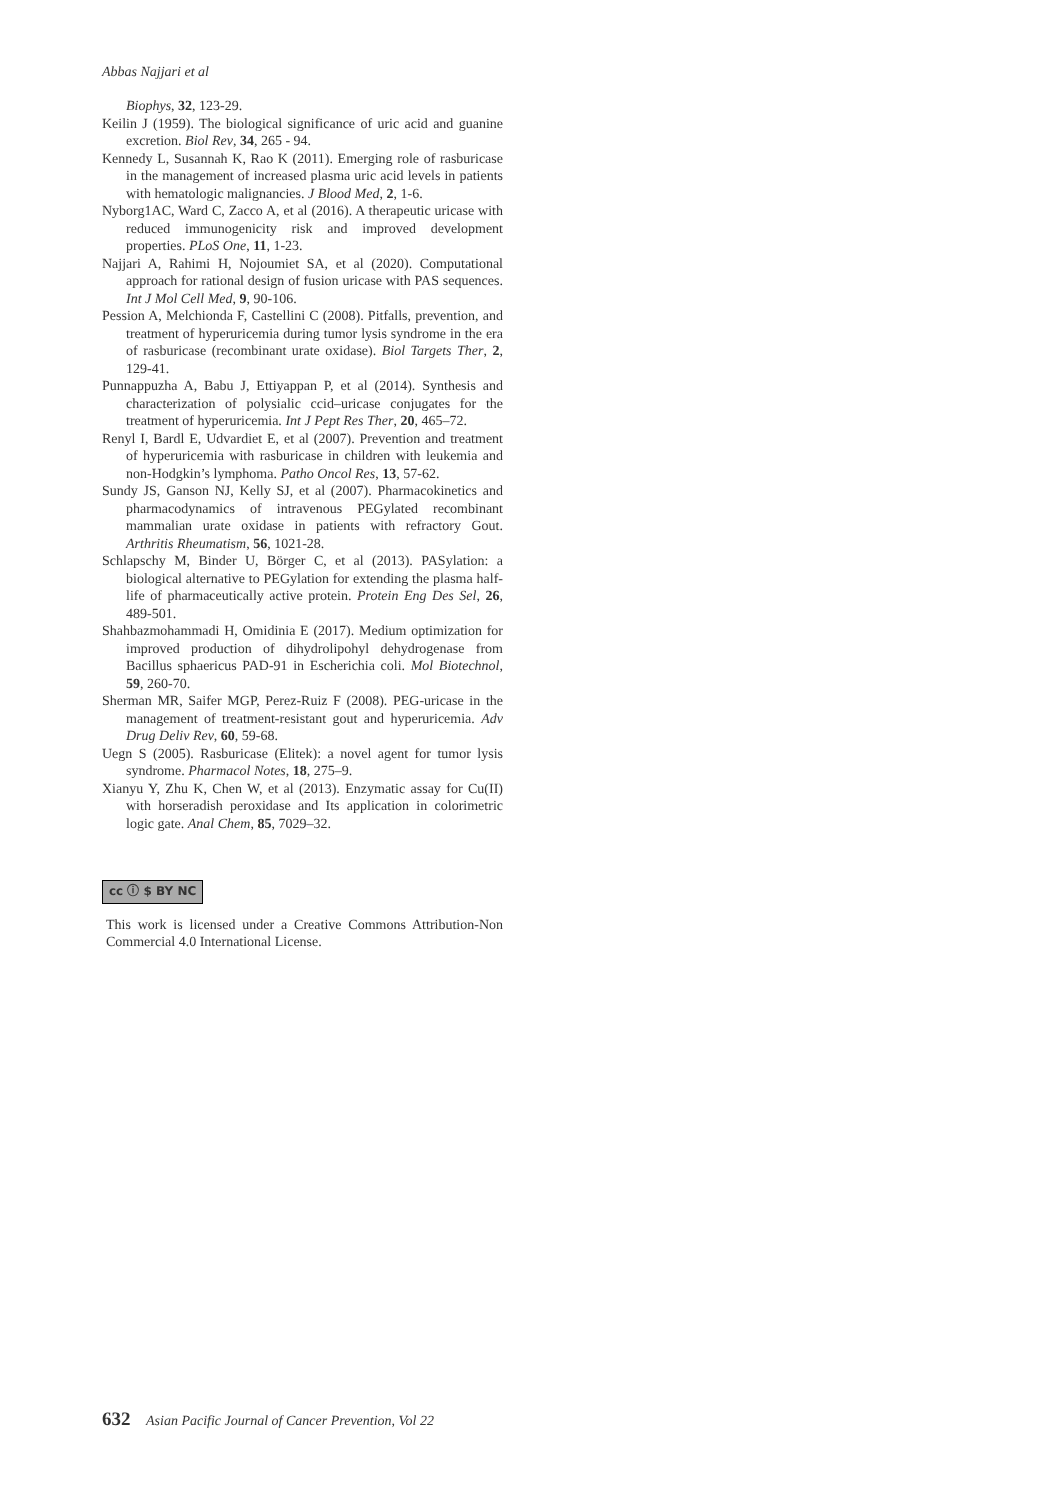Abbas Najjari et al
Biophys, 32, 123-29.
Keilin J (1959). The biological significance of uric acid and guanine excretion. Biol Rev, 34, 265 - 94.
Kennedy L, Susannah K, Rao K (2011). Emerging role of rasburicase in the management of increased plasma uric acid levels in patients with hematologic malignancies. J Blood Med, 2, 1-6.
Nyborg1AC, Ward C, Zacco A, et al (2016). A therapeutic uricase with reduced immunogenicity risk and improved development properties. PLoS One, 11, 1-23.
Najjari A, Rahimi H, Nojoumiet SA, et al (2020). Computational approach for rational design of fusion uricase with PAS sequences. Int J Mol Cell Med, 9, 90-106.
Pession A, Melchionda F, Castellini C (2008). Pitfalls, prevention, and treatment of hyperuricemia during tumor lysis syndrome in the era of rasburicase (recombinant urate oxidase). Biol Targets Ther, 2, 129-41.
Punnappuzha A, Babu J, Ettiyappan P, et al (2014). Synthesis and characterization of polysialic ccid–uricase conjugates for the treatment of hyperuricemia. Int J Pept Res Ther, 20, 465–72.
Renyl I, Bardl E, Udvardiet E, et al (2007). Prevention and treatment of hyperuricemia with rasburicase in children with leukemia and non-Hodgkin’s lymphoma. Patho Oncol Res, 13, 57-62.
Sundy JS, Ganson NJ, Kelly SJ, et al (2007). Pharmacokinetics and pharmacodynamics of intravenous PEGylated recombinant mammalian urate oxidase in patients with refractory Gout. Arthritis Rheumatism, 56, 1021-28.
Schlapschy M, Binder U, Börger C, et al (2013). PASylation: a biological alternative to PEGylation for extending the plasma half-life of pharmaceutically active protein. Protein Eng Des Sel, 26, 489-501.
Shahbazmohammadi H, Omidinia E (2017). Medium optimization for improved production of dihydrolipohyl dehydrogenase from Bacillus sphaericus PAD-91 in Escherichia coli. Mol Biotechnol, 59, 260-70.
Sherman MR, Saifer MGP, Perez-Ruiz F (2008). PEG-uricase in the management of treatment-resistant gout and hyperuricemia. Adv Drug Deliv Rev, 60, 59-68.
Uegn S (2005). Rasburicase (Elitek): a novel agent for tumor lysis syndrome. Pharmacol Notes, 18, 275–9.
Xianyu Y, Zhu K, Chen W, et al (2013). Enzymatic assay for Cu(II) with horseradish peroxidase and Its application in colorimetric logic gate. Anal Chem, 85, 7029–32.
cc ⓘ $ BY NC
This work is licensed under a Creative Commons Attribution-Non Commercial 4.0 International License.
632 Asian Pacific Journal of Cancer Prevention, Vol 22